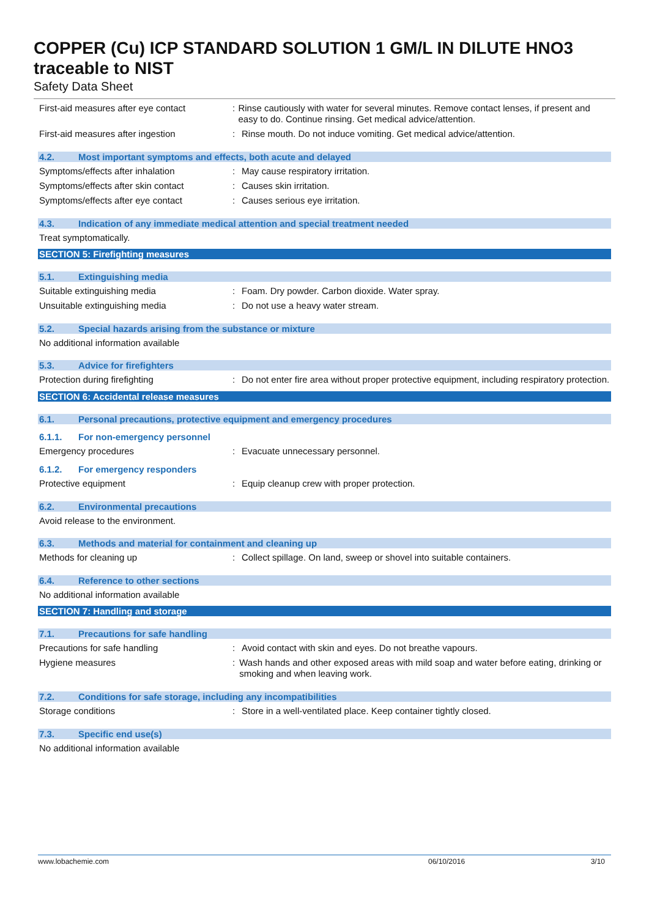COPPER (Cu) ICP STANDARD SOLUTION 1 GM/L IN DILUTE HNO3 traceable to NIST
Safety Data Sheet
First-aid measures after eye contact
: Rinse cautiously with water for several minutes. Remove contact lenses, if present and easy to do. Continue rinsing. Get medical advice/attention.
First-aid measures after ingestion : Rinse mouth. Do not induce vomiting. Get medical advice/attention.
4.2. Most important symptoms and effects, both acute and delayed
Symptoms/effects after inhalation : May cause respiratory irritation.
Symptoms/effects after skin contact : Causes skin irritation.
Symptoms/effects after eye contact : Causes serious eye irritation.
4.3. Indication of any immediate medical attention and special treatment needed
Treat symptomatically.
SECTION 5: Firefighting measures
5.1. Extinguishing media
Suitable extinguishing media : Foam. Dry powder. Carbon dioxide. Water spray.
Unsuitable extinguishing media : Do not use a heavy water stream.
5.2. Special hazards arising from the substance or mixture
No additional information available
5.3. Advice for firefighters
Protection during firefighting : Do not enter fire area without proper protective equipment, including respiratory protection.
SECTION 6: Accidental release measures
6.1. Personal precautions, protective equipment and emergency procedures
6.1.1. For non-emergency personnel
Emergency procedures : Evacuate unnecessary personnel.
6.1.2. For emergency responders
Protective equipment : Equip cleanup crew with proper protection.
6.2. Environmental precautions
Avoid release to the environment.
6.3. Methods and material for containment and cleaning up
Methods for cleaning up : Collect spillage. On land, sweep or shovel into suitable containers.
6.4. Reference to other sections
No additional information available
SECTION 7: Handling and storage
7.1. Precautions for safe handling
Precautions for safe handling : Avoid contact with skin and eyes. Do not breathe vapours.
Hygiene measures : Wash hands and other exposed areas with mild soap and water before eating, drinking or smoking and when leaving work.
7.2. Conditions for safe storage, including any incompatibilities
Storage conditions : Store in a well-ventilated place. Keep container tightly closed.
7.3. Specific end use(s)
No additional information available
www.lobachemie.com 06/10/2016 3/10